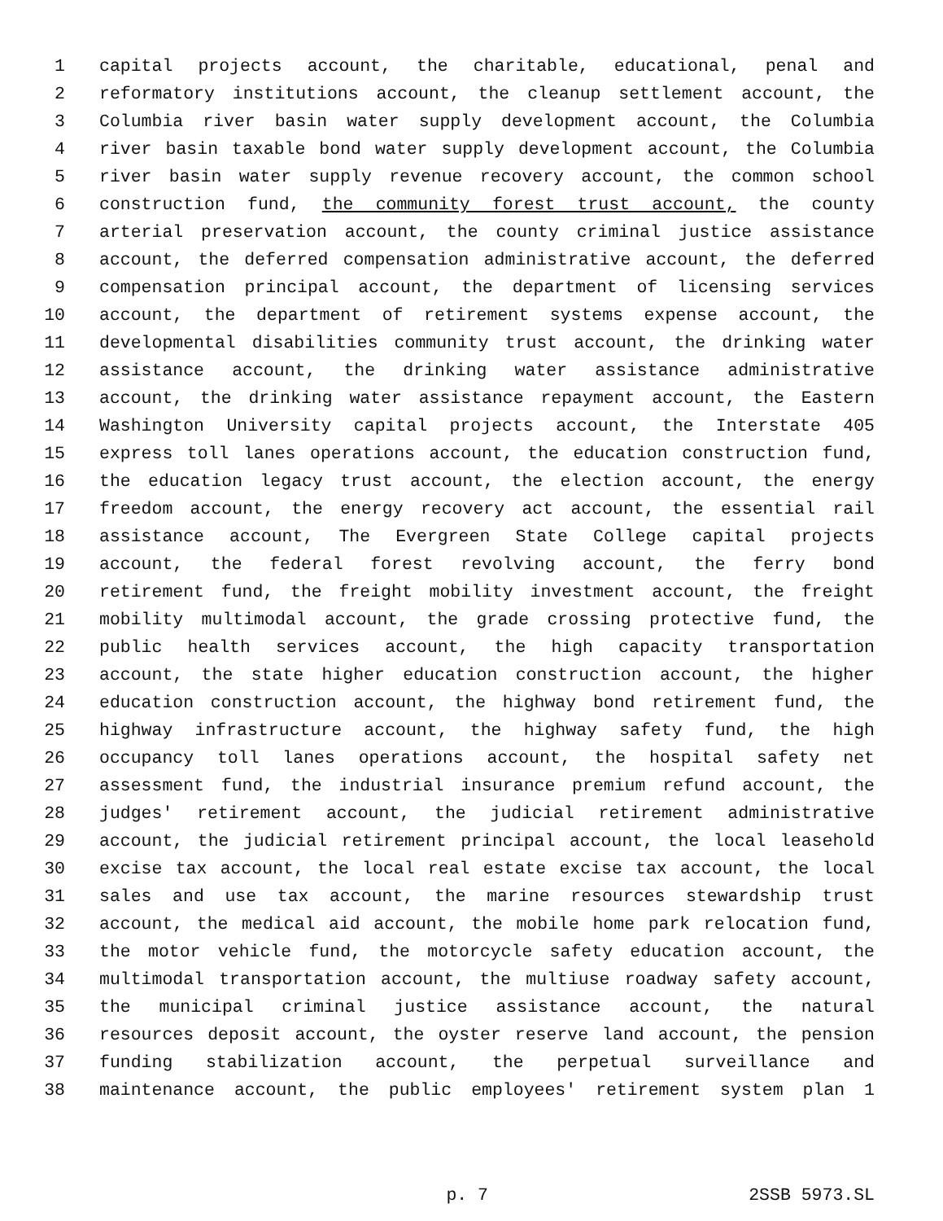1 capital projects account, the charitable, educational, penal and
2 reformatory institutions account, the cleanup settlement account, the
3 Columbia river basin water supply development account, the Columbia
4 river basin taxable bond water supply development account, the Columbia
5 river basin water supply revenue recovery account, the common school
6 construction fund, the community forest trust account, the county
7 arterial preservation account, the county criminal justice assistance
8 account, the deferred compensation administrative account, the deferred
9 compensation principal account, the department of licensing services
10 account, the department of retirement systems expense account, the
11 developmental disabilities community trust account, the drinking water
12 assistance account, the drinking water assistance administrative
13 account, the drinking water assistance repayment account, the Eastern
14 Washington University capital projects account, the Interstate 405
15 express toll lanes operations account, the education construction fund,
16 the education legacy trust account, the election account, the energy
17 freedom account, the energy recovery act account, the essential rail
18 assistance account, The Evergreen State College capital projects
19 account, the federal forest revolving account, the ferry bond
20 retirement fund, the freight mobility investment account, the freight
21 mobility multimodal account, the grade crossing protective fund, the
22 public health services account, the high capacity transportation
23 account, the state higher education construction account, the higher
24 education construction account, the highway bond retirement fund, the
25 highway infrastructure account, the highway safety fund, the high
26 occupancy toll lanes operations account, the hospital safety net
27 assessment fund, the industrial insurance premium refund account, the
28 judges' retirement account, the judicial retirement administrative
29 account, the judicial retirement principal account, the local leasehold
30 excise tax account, the local real estate excise tax account, the local
31 sales and use tax account, the marine resources stewardship trust
32 account, the medical aid account, the mobile home park relocation fund,
33 the motor vehicle fund, the motorcycle safety education account, the
34 multimodal transportation account, the multiuse roadway safety account,
35 the municipal criminal justice assistance account, the natural
36 resources deposit account, the oyster reserve land account, the pension
37 funding stabilization account, the perpetual surveillance and
38 maintenance account, the public employees' retirement system plan 1
p. 7 2SSB 5973.SL